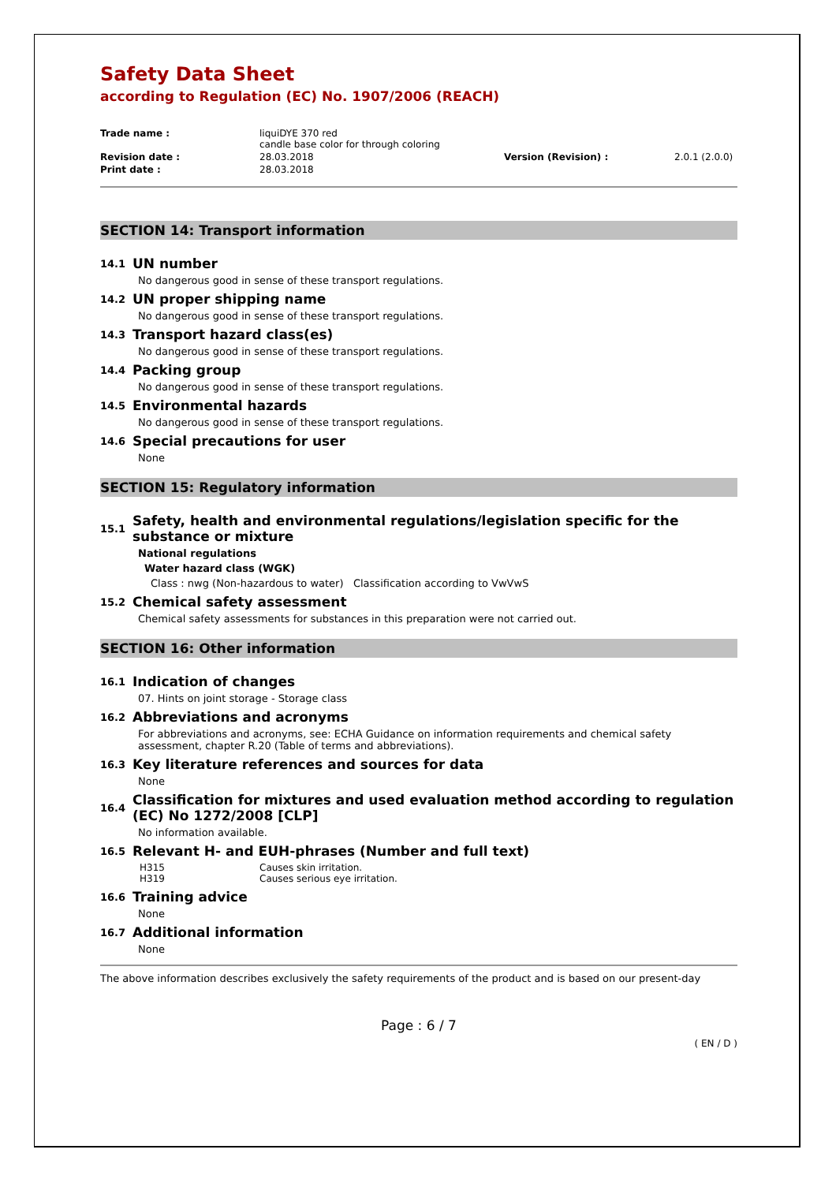Safety Data Sheet
according to Regulation (EC) No. 1907/2006 (REACH)
Trade name : liquiDYE 370 red
candle base color for through coloring Revision date : 28.03.2018 Version (Revision) : 2.0.1 (2.0.0) Print date : 28.03.2018
SECTION 14: Transport information
14.1 UN number
No dangerous good in sense of these transport regulations.
14.2 UN proper shipping name
No dangerous good in sense of these transport regulations.
14.3 Transport hazard class(es)
No dangerous good in sense of these transport regulations.
14.4 Packing group
No dangerous good in sense of these transport regulations.
14.5 Environmental hazards
No dangerous good in sense of these transport regulations.
14.6 Special precautions for user
None
SECTION 15: Regulatory information
15.1 Safety, health and environmental regulations/legislation specific for the substance or mixture
National regulations
Water hazard class (WGK)
Class : nwg (Non-hazardous to water) Classification according to VwVwS
15.2 Chemical safety assessment
Chemical safety assessments for substances in this preparation were not carried out.
SECTION 16: Other information
16.1 Indication of changes
07. Hints on joint storage - Storage class
16.2 Abbreviations and acronyms
For abbreviations and acronyms, see: ECHA Guidance on information requirements and chemical safety assessment, chapter R.20 (Table of terms and abbreviations).
16.3 Key literature references and sources for data
None
16.4 Classification for mixtures and used evaluation method according to regulation (EC) No 1272/2008 [CLP]
No information available.
16.5 Relevant H- and EUH-phrases (Number and full text)
H315 Causes skin irritation. H319 Causes serious eye irritation.
16.6 Training advice
None
16.7 Additional information
None
The above information describes exclusively the safety requirements of the product and is based on our present-day
Page : 6 / 7
( EN / D )